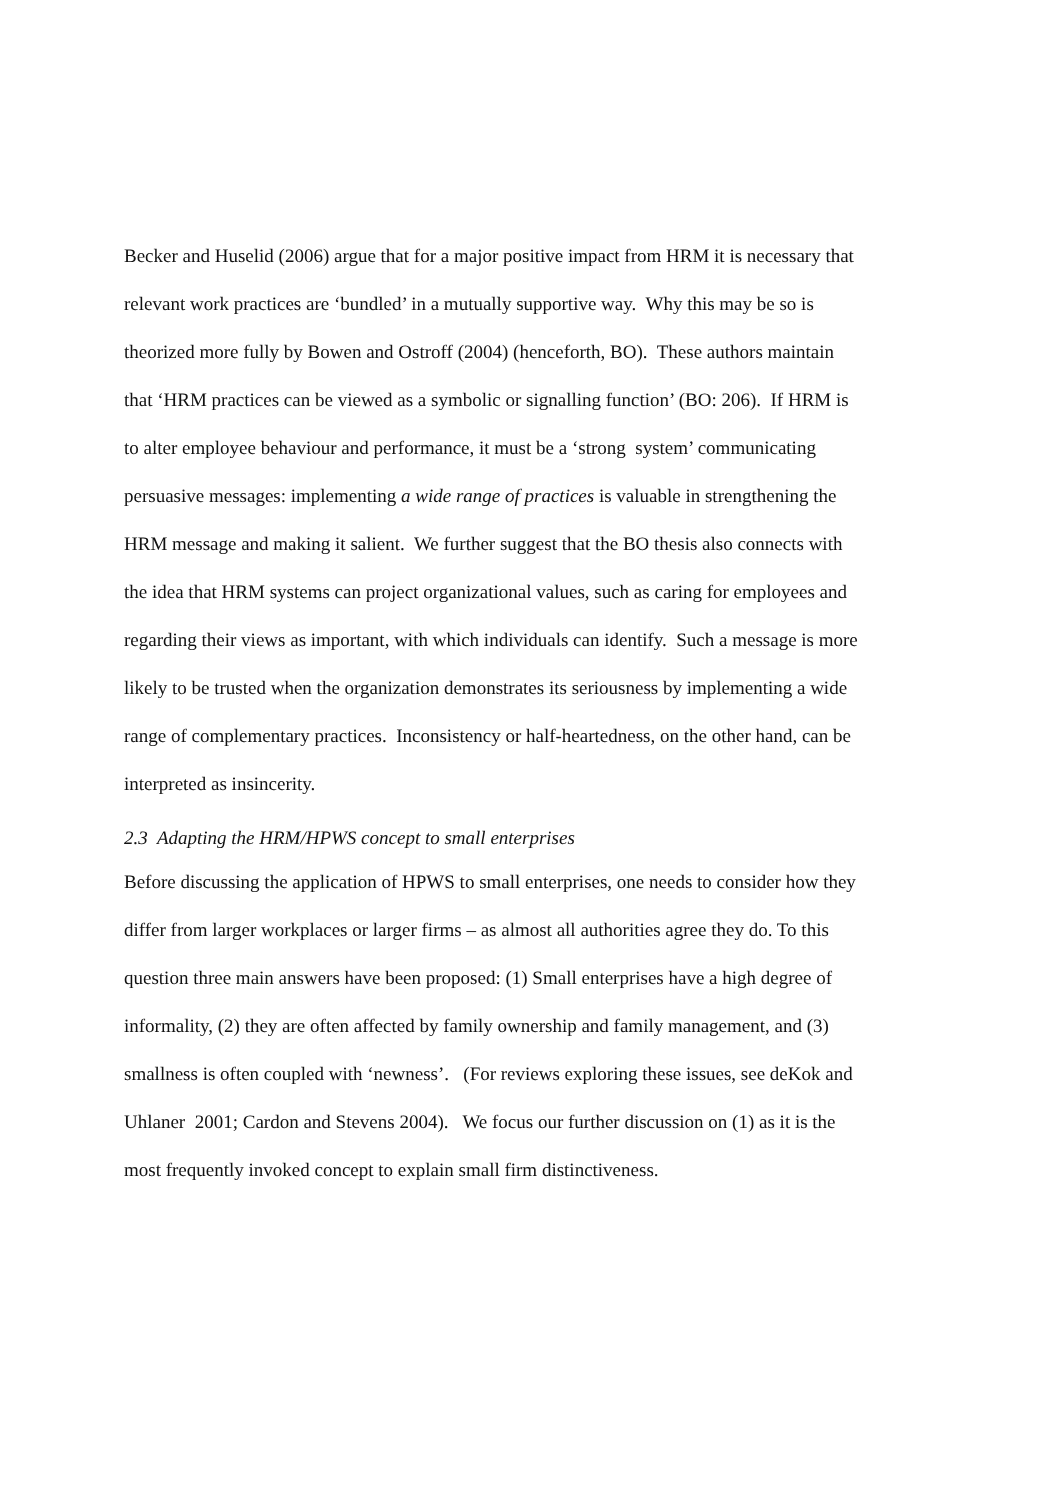Becker and Huselid (2006) argue that for a major positive impact from HRM it is necessary that
relevant work practices are ‘bundled’ in a mutually supportive way. Why this may be so is
theorized more fully by Bowen and Ostroff (2004) (henceforth, BO). These authors maintain
that ‘HRM practices can be viewed as a symbolic or signalling function’ (BO: 206). If HRM is
to alter employee behaviour and performance, it must be a ‘strong system’ communicating
persuasive messages: implementing a wide range of practices is valuable in strengthening the
HRM message and making it salient. We further suggest that the BO thesis also connects with
the idea that HRM systems can project organizational values, such as caring for employees and
regarding their views as important, with which individuals can identify. Such a message is more
likely to be trusted when the organization demonstrates its seriousness by implementing a wide
range of complementary practices. Inconsistency or half-heartedness, on the other hand, can be
interpreted as insincerity.
2.3 Adapting the HRM/HPWS concept to small enterprises
Before discussing the application of HPWS to small enterprises, one needs to consider how they
differ from larger workplaces or larger firms – as almost all authorities agree they do. To this
question three main answers have been proposed: (1) Small enterprises have a high degree of
informality, (2) they are often affected by family ownership and family management, and (3)
smallness is often coupled with ‘newness’. (For reviews exploring these issues, see deKok and
Uhlaner 2001; Cardon and Stevens 2004). We focus our further discussion on (1) as it is the
most frequently invoked concept to explain small firm distinctiveness.